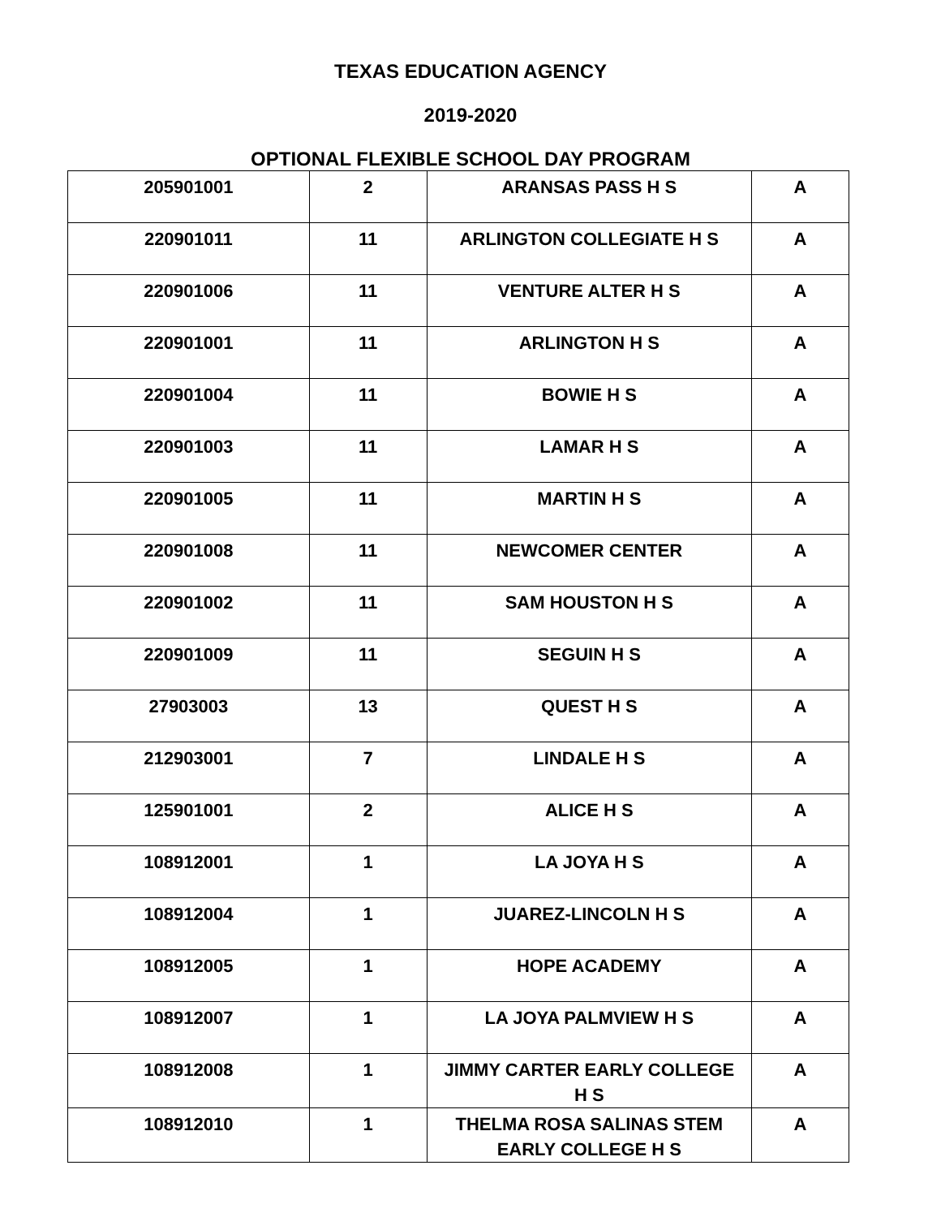TEXAS EDUCATION AGENCY
2019-2020
OPTIONAL FLEXIBLE SCHOOL DAY PROGRAM
| 205901001 | 2 | ARANSAS PASS H S | A |
| 220901011 | 11 | ARLINGTON COLLEGIATE H S | A |
| 220901006 | 11 | VENTURE ALTER H S | A |
| 220901001 | 11 | ARLINGTON H S | A |
| 220901004 | 11 | BOWIE H S | A |
| 220901003 | 11 | LAMAR H S | A |
| 220901005 | 11 | MARTIN H S | A |
| 220901008 | 11 | NEWCOMER CENTER | A |
| 220901002 | 11 | SAM HOUSTON H S | A |
| 220901009 | 11 | SEGUIN H S | A |
| 27903003 | 13 | QUEST H S | A |
| 212903001 | 7 | LINDALE H S | A |
| 125901001 | 2 | ALICE H S | A |
| 108912001 | 1 | LA JOYA H S | A |
| 108912004 | 1 | JUAREZ-LINCOLN H S | A |
| 108912005 | 1 | HOPE ACADEMY | A |
| 108912007 | 1 | LA JOYA PALMVIEW H S | A |
| 108912008 | 1 | JIMMY CARTER EARLY COLLEGE H S | A |
| 108912010 | 1 | THELMA ROSA SALINAS STEM EARLY COLLEGE H S | A |